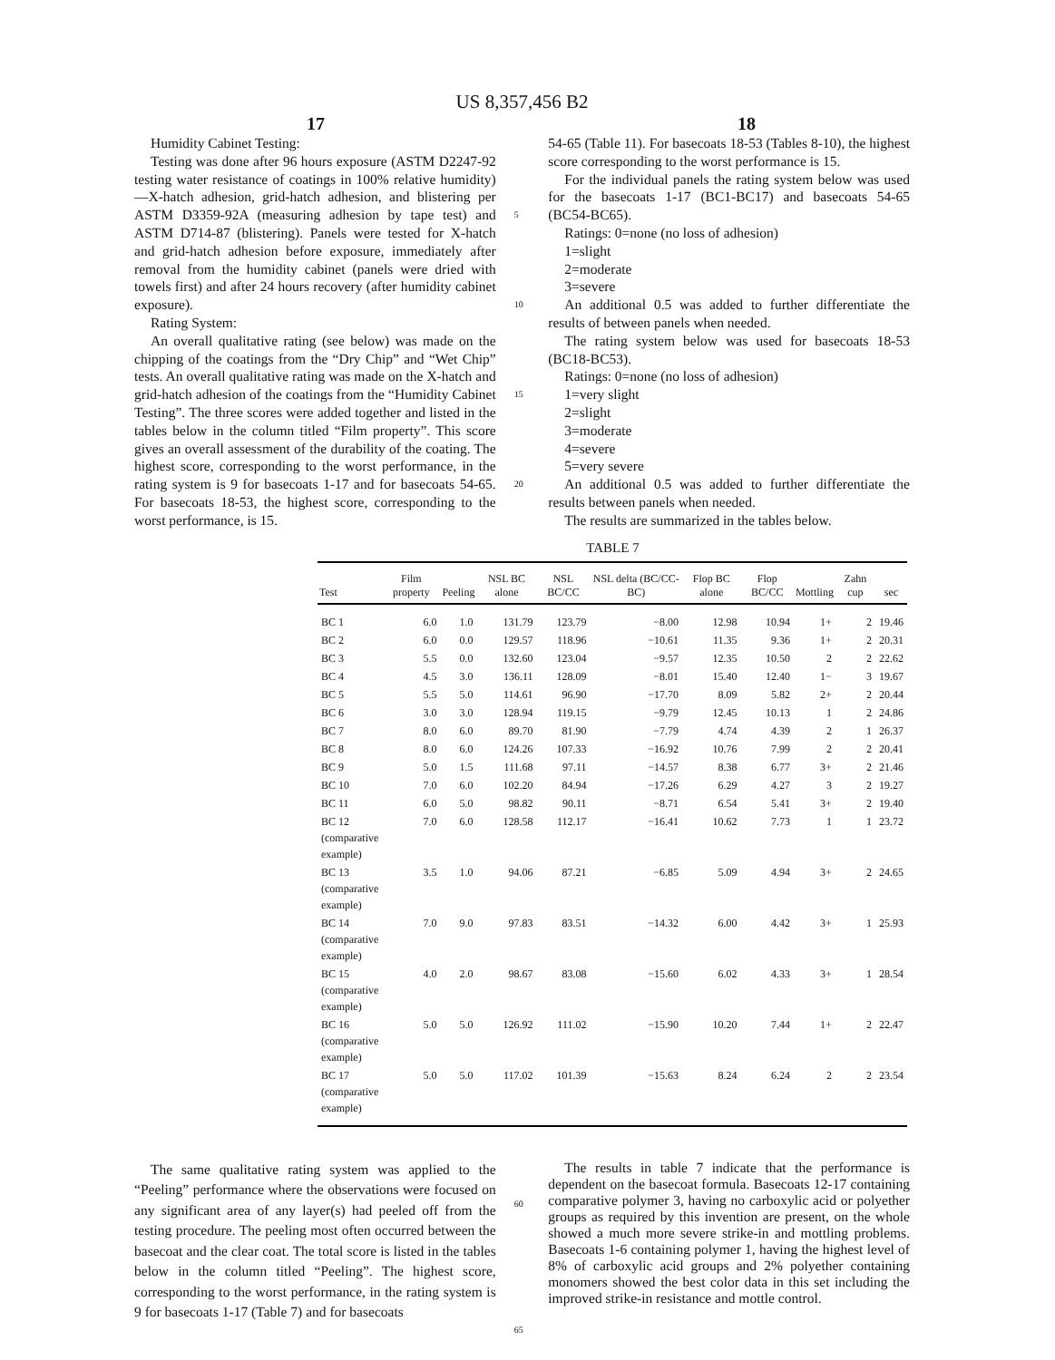US 8,357,456 B2
17 18
Humidity Cabinet Testing:
Testing was done after 96 hours exposure (ASTM D2247-92 testing water resistance of coatings in 100% relative humidity)—X-hatch adhesion, grid-hatch adhesion, and blistering per ASTM D3359-92A (measuring adhesion by tape test) and ASTM D714-87 (blistering). Panels were tested for X-hatch and grid-hatch adhesion before exposure, immediately after removal from the humidity cabinet (panels were dried with towels first) and after 24 hours recovery (after humidity cabinet exposure).
Rating System:
An overall qualitative rating (see below) was made on the chipping of the coatings from the “Dry Chip” and “Wet Chip” tests. An overall qualitative rating was made on the X-hatch and grid-hatch adhesion of the coatings from the “Humidity Cabinet Testing”. The three scores were added together and listed in the tables below in the column titled “Film property”. This score gives an overall assessment of the durability of the coating. The highest score, corresponding to the worst performance, in the rating system is 9 for basecoats 1-17 and for basecoats 54-65. For basecoats 18-53, the highest score, corresponding to the worst performance, is 15.
5
10
15
20
54-65 (Table 11). For basecoats 18-53 (Tables 8-10), the highest score corresponding to the worst performance is 15.
For the individual panels the rating system below was used for the basecoats 1-17 (BC1-BC17) and basecoats 54-65 (BC54-BC65).
Ratings: 0=none (no loss of adhesion)
1=slight
2=moderate
3=severe
An additional 0.5 was added to further differentiate the results of between panels when needed.
The rating system below was used for basecoats 18-53 (BC18-BC53).
Ratings: 0=none (no loss of adhesion)
1=very slight
2=slight
3=moderate
4=severe
5=very severe
An additional 0.5 was added to further differentiate the results between panels when needed.
The results are summarized in the tables below.
TABLE 7
| Test | Film property | Peeling | NSL BC alone | NSL BC/CC | NSL delta (BC/CC-BC) | Flop BC alone | Flop BC/CC | Mottling | Zahn cup | sec |
| --- | --- | --- | --- | --- | --- | --- | --- | --- | --- | --- |
| BC 1 | 6.0 | 1.0 | 131.79 | 123.79 | −8.00 | 12.98 | 10.94 | 1+ | 2 | 19.46 |
| BC 2 | 6.0 | 0.0 | 129.57 | 118.96 | −10.61 | 11.35 | 9.36 | 1+ | 2 | 20.31 |
| BC 3 | 5.5 | 0.0 | 132.60 | 123.04 | −9.57 | 12.35 | 10.50 | 2 | 2 | 22.62 |
| BC 4 | 4.5 | 3.0 | 136.11 | 128.09 | −8.01 | 15.40 | 12.40 | 1− | 3 | 19.67 |
| BC 5 | 5.5 | 5.0 | 114.61 | 96.90 | −17.70 | 8.09 | 5.82 | 2+ | 2 | 20.44 |
| BC 6 | 3.0 | 3.0 | 128.94 | 119.15 | −9.79 | 12.45 | 10.13 | 1 | 2 | 24.86 |
| BC 7 | 8.0 | 6.0 | 89.70 | 81.90 | −7.79 | 4.74 | 4.39 | 2 | 1 | 26.37 |
| BC 8 | 8.0 | 6.0 | 124.26 | 107.33 | −16.92 | 10.76 | 7.99 | 2 | 2 | 20.41 |
| BC 9 | 5.0 | 1.5 | 111.68 | 97.11 | −14.57 | 8.38 | 6.77 | 3+ | 2 | 21.46 |
| BC 10 | 7.0 | 6.0 | 102.20 | 84.94 | −17.26 | 6.29 | 4.27 | 3 | 2 | 19.27 |
| BC 11 | 6.0 | 5.0 | 98.82 | 90.11 | −8.71 | 6.54 | 5.41 | 3+ | 2 | 19.40 |
| BC 12 (comparative example) | 7.0 | 6.0 | 128.58 | 112.17 | −16.41 | 10.62 | 7.73 | 1 | 1 | 23.72 |
| BC 13 (comparative example) | 3.5 | 1.0 | 94.06 | 87.21 | −6.85 | 5.09 | 4.94 | 3+ | 2 | 24.65 |
| BC 14 (comparative example) | 7.0 | 9.0 | 97.83 | 83.51 | −14.32 | 6.00 | 4.42 | 3+ | 1 | 25.93 |
| BC 15 (comparative example) | 4.0 | 2.0 | 98.67 | 83.08 | −15.60 | 6.02 | 4.33 | 3+ | 1 | 28.54 |
| BC 16 (comparative example) | 5.0 | 5.0 | 126.92 | 111.02 | −15.90 | 10.20 | 7.44 | 1+ | 2 | 22.47 |
| BC 17 (comparative example) | 5.0 | 5.0 | 117.02 | 101.39 | −15.63 | 8.24 | 6.24 | 2 | 2 | 23.54 |
The same qualitative rating system was applied to the “Peeling” performance where the observations were focused on any significant area of any layer(s) had peeled off from the testing procedure. The peeling most often occurred between the basecoat and the clear coat. The total score is listed in the tables below in the column titled “Peeling”. The highest score, corresponding to the worst performance, in the rating system is 9 for basecoats 1-17 (Table 7) and for basecoats
60
65
The results in table 7 indicate that the performance is dependent on the basecoat formula. Basecoats 12-17 containing comparative polymer 3, having no carboxylic acid or polyether groups as required by this invention are present, on the whole showed a much more severe strike-in and mottling problems. Basecoats 1-6 containing polymer 1, having the highest level of 8% of carboxylic acid groups and 2% polyether containing monomers showed the best color data in this set including the improved strike-in resistance and mottle control.